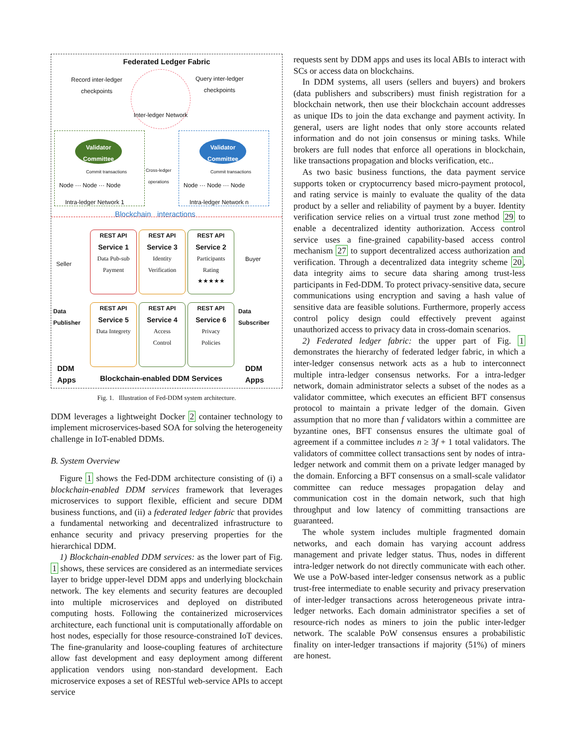Federated Ledger Fabric
Record inter-ledger
checkpoints
Query inter-ledger
checkpoints
Inter-ledger Network
Validator Committee
Validator Committee
Commit transactions Commit transactions
Cross-ledger
operations
Node ··· Node ··· Node Node ··· Node ··· Node
Intra-ledger Network 1 Intra-ledger Network n
Blockchain interactions
Seller
Data
Publisher
Buyer
Data
Subscriber
DDM
Apps
DDM
Apps
REST API
Service 1
Data Pub-sub
Payment
REST API
Service 3
Identity
Verification
REST API
Service 2
Participants
Rating
★★★★★
REST API
Service 5
Data Integrety
REST API
Service 4
Access
Control
REST API
Service 6
Privacy
Policies
Blockchain-enabled DDM Services
Fig. 1. Illustration of Fed-DDM system architecture.
DDM leverages a lightweight Docker 2 container technology to implement microservices-based SOA for solving the heterogeneity challenge in IoT-enabled DDMs.
B. System Overview
Figure 1 shows the Fed-DDM architecture consisting of (i) a blockchain-enabled DDM services framework that leverages microservices to support flexible, efficient and secure DDM business functions, and (ii) a federated ledger fabric that provides a fundamental networking and decentralized infrastructure to enhance security and privacy preserving properties for the hierarchical DDM.
1) Blockchain-enabled DDM services: as the lower part of Fig. 1 shows, these services are considered as an intermediate services layer to bridge upper-level DDM apps and underlying blockchain network. The key elements and security features are decoupled into multiple microservices and deployed on distributed computing hosts. Following the containerized microservices architecture, each functional unit is computationally affordable on host nodes, especially for those resource-constrained IoT devices. The fine-granularity and loose-coupling features of architecture allow fast development and easy deployment among different application vendors using non-standard development. Each microservice exposes a set of RESTful web-service APIs to accept service
requests sent by DDM apps and uses its local ABIs to interact with SCs or access data on blockchains.
In DDM systems, all users (sellers and buyers) and brokers (data publishers and subscribers) must finish registration for a blockchain network, then use their blockchain account addresses as unique IDs to join the data exchange and payment activity. In general, users are light nodes that only store accounts related information and do not join consensus or mining tasks. While brokers are full nodes that enforce all operations in blockchain, like transactions propagation and blocks verification, etc..
As two basic business functions, the data payment service supports token or cryptocurrency based micro-payment protocol, and rating service is mainly to evaluate the quality of the data product by a seller and reliability of payment by a buyer. Identity verification service relies on a virtual trust zone method 29 to enable a decentralized identity authorization. Access control service uses a fine-grained capability-based access control mechanism 27 to support decentralized access authorization and verification. Through a decentralized data integrity scheme 20, data integrity aims to secure data sharing among trust-less participants in Fed-DDM. To protect privacy-sensitive data, secure communications using encryption and saving a hash value of sensitive data are feasible solutions. Furthermore, properly access control policy design could effectively prevent against unauthorized access to privacy data in cross-domain scenarios.
2) Federated ledger fabric: the upper part of Fig. 1 demonstrates the hierarchy of federated ledger fabric, in which a inter-ledger consensus network acts as a hub to interconnect multiple intra-ledger consensus networks. For a intra-ledger network, domain administrator selects a subset of the nodes as a validator committee, which executes an efficient BFT consensus protocol to maintain a private ledger of the domain. Given assumption that no more than f validators within a committee are byzantine ones, BFT consensus ensures the ultimate goal of agreement if a committee includes n ≥ 3f + 1 total validators. The validators of committee collect transactions sent by nodes of intra-ledger network and commit them on a private ledger managed by the domain. Enforcing a BFT consensus on a small-scale validator committee can reduce messages propagation delay and communication cost in the domain network, such that high throughput and low latency of committing transactions are guaranteed.
The whole system includes multiple fragmented domain networks, and each domain has varying account address management and private ledger status. Thus, nodes in different intra-ledger network do not directly communicate with each other. We use a PoW-based inter-ledger consensus network as a public trust-free intermediate to enable security and privacy preservation of inter-ledger transactions across heterogeneous private intra-ledger networks. Each domain administrator specifies a set of resource-rich nodes as miners to join the public inter-ledger network. The scalable PoW consensus ensures a probabilistic finality on inter-ledger transactions if majority (51%) of miners are honest.